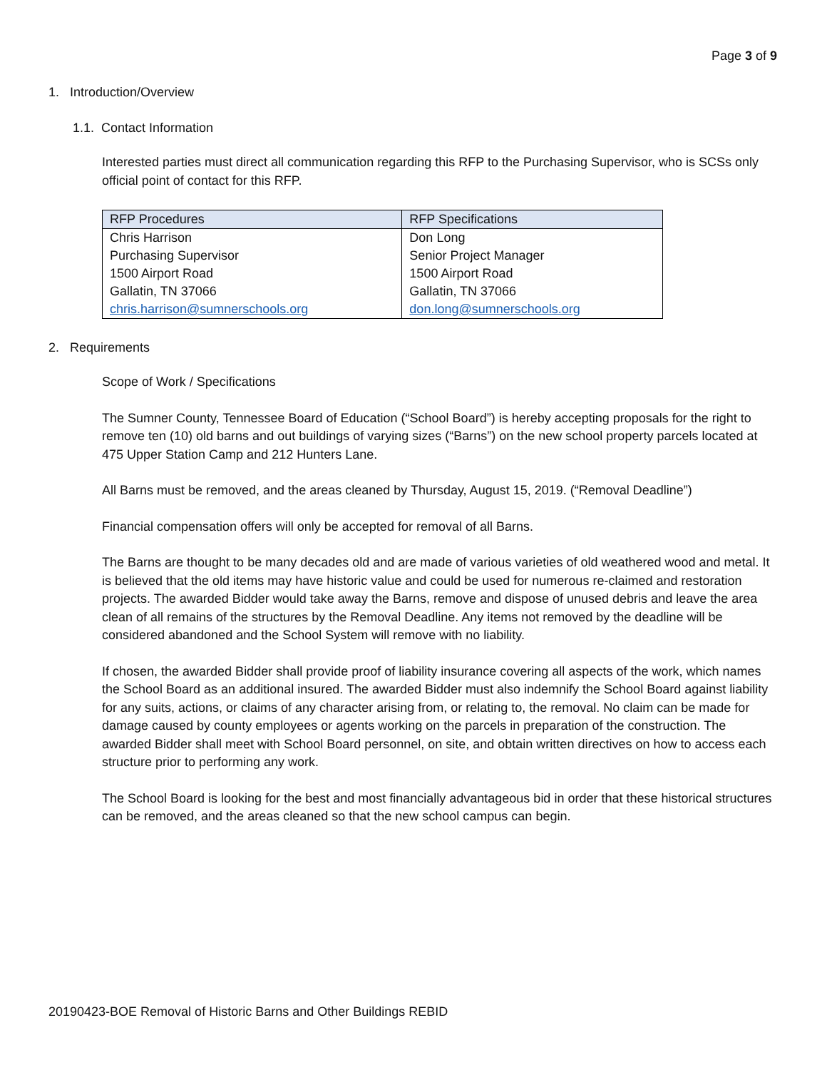Page 3 of 9
1. Introduction/Overview
1.1. Contact Information
Interested parties must direct all communication regarding this RFP to the Purchasing Supervisor, who is SCSs only official point of contact for this RFP.
| RFP Procedures | RFP Specifications |
| --- | --- |
| Chris Harrison Purchasing Supervisor 1500 Airport Road Gallatin, TN 37066 chris.harrison@sumnerschools.org | Don Long Senior Project Manager 1500 Airport Road Gallatin, TN 37066 don.long@sumnerschools.org |
2. Requirements
Scope of Work / Specifications
The Sumner County, Tennessee Board of Education (“School Board”) is hereby accepting proposals for the right to remove ten (10) old barns and out buildings of varying sizes (“Barns”) on the new school property parcels located at 475 Upper Station Camp and 212 Hunters Lane.
All Barns must be removed, and the areas cleaned by Thursday, August 15, 2019. (“Removal Deadline”)
Financial compensation offers will only be accepted for removal of all Barns.
The Barns are thought to be many decades old and are made of various varieties of old weathered wood and metal. It is believed that the old items may have historic value and could be used for numerous re-claimed and restoration projects. The awarded Bidder would take away the Barns, remove and dispose of unused debris and leave the area clean of all remains of the structures by the Removal Deadline. Any items not removed by the deadline will be considered abandoned and the School System will remove with no liability.
If chosen, the awarded Bidder shall provide proof of liability insurance covering all aspects of the work, which names the School Board as an additional insured. The awarded Bidder must also indemnify the School Board against liability for any suits, actions, or claims of any character arising from, or relating to, the removal. No claim can be made for damage caused by county employees or agents working on the parcels in preparation of the construction. The awarded Bidder shall meet with School Board personnel, on site, and obtain written directives on how to access each structure prior to performing any work.
The School Board is looking for the best and most financially advantageous bid in order that these historical structures can be removed, and the areas cleaned so that the new school campus can begin.
20190423-BOE Removal of Historic Barns and Other Buildings REBID